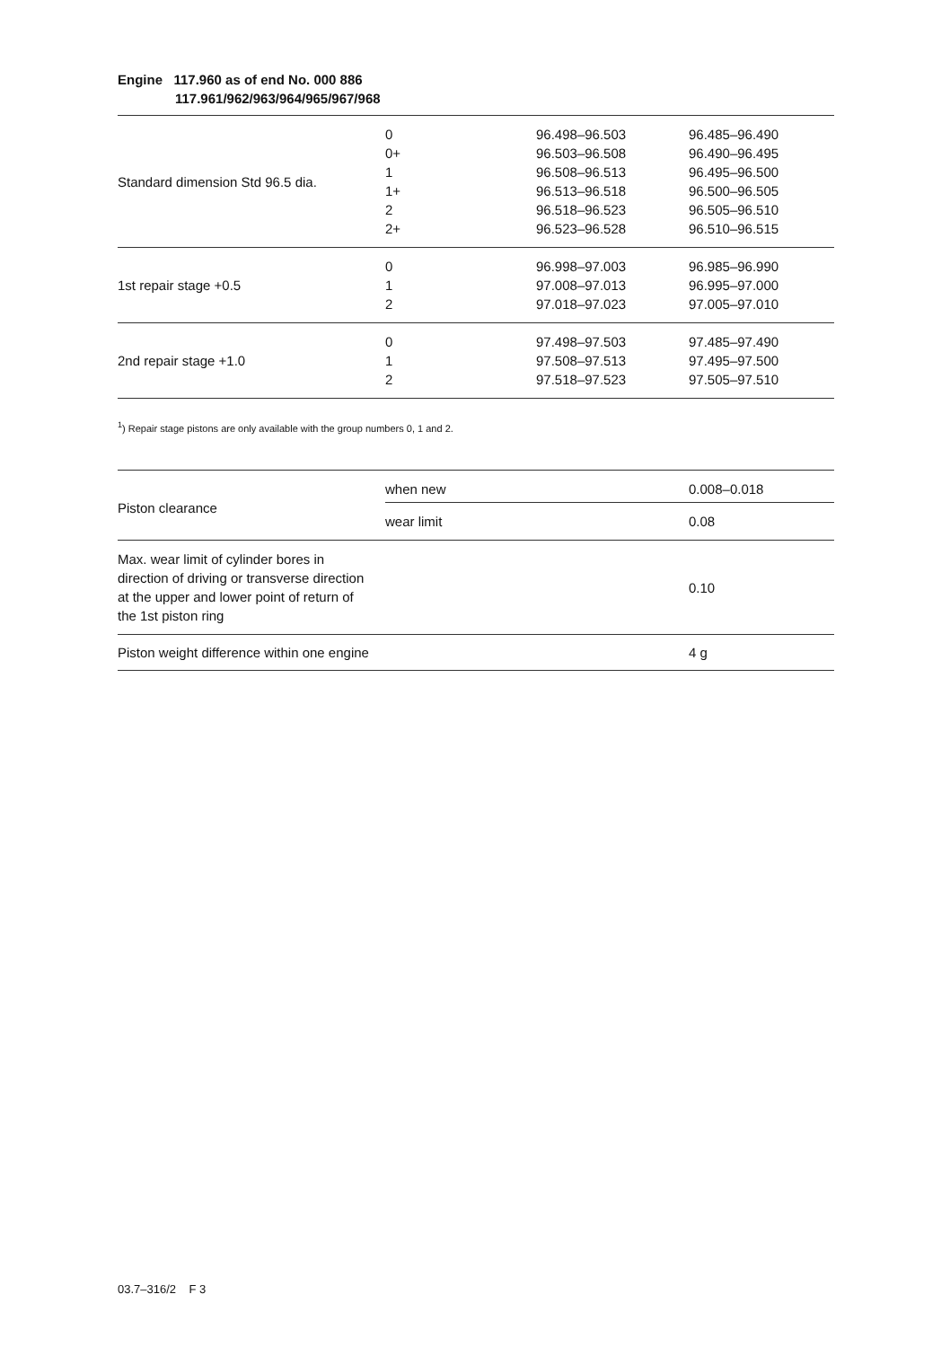Engine 117.960 as of end No. 000 886
117.961/962/963/964/965/967/968
| Standard dimension Std 96.5 dia. | 0 | 96.498–96.503 | 96.485–96.490 |
| | 0+ | 96.503–96.508 | 96.490–96.495 |
| | 1 | 96.508–96.513 | 96.495–96.500 |
| | 1+ | 96.513–96.518 | 96.500–96.505 |
| | 2 | 96.518–96.523 | 96.505–96.510 |
| | 2+ | 96.523–96.528 | 96.510–96.515 |
| 1st repair stage +0.5 | 0 | 96.998–97.003 | 96.985–96.990 |
| | 1 | 97.008–97.013 | 96.995–97.000 |
| | 2 | 97.018–97.023 | 97.005–97.010 |
| 2nd repair stage +1.0 | 0 | 97.498–97.503 | 97.485–97.490 |
| | 1 | 97.508–97.513 | 97.495–97.500 |
| | 2 | 97.518–97.523 | 97.505–97.510 |
<sup>1</sup>) Repair stage pistons are only available with the group numbers 0, 1 and 2.
| Piston clearance | when new | 0.008–0.018 |
| | wear limit | 0.08 |
| Max. wear limit of cylinder bores in direction of driving or transverse direction at the upper and lower point of return of the 1st piston ring | | 0.10 |
| Piston weight difference within one engine | | 4 g |
03.7–316/2 F 3